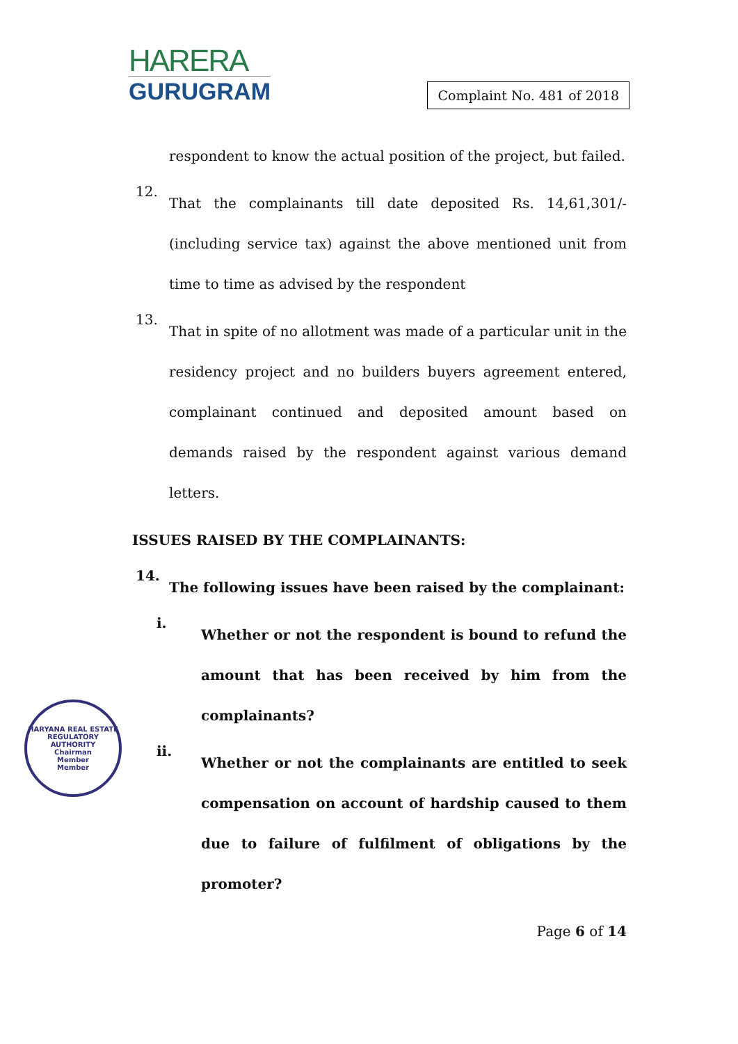HARERA
GURUGRAM
Complaint No. 481 of 2018
respondent to know the actual position of the project, but failed.
12.
That the complainants till date deposited Rs. 14,61,301/- (including service tax) against the above mentioned unit from time to time as advised by the respondent
13.
That in spite of no allotment was made of a particular unit in the residency project and no builders buyers agreement entered, complainant continued and deposited amount based on demands raised by the respondent against various demand letters.
ISSUES RAISED BY THE COMPLAINANTS:
14.
The following issues have been raised by the complainant:
i.
Whether or not the respondent is bound to refund the amount that has been received by him from the complainants?
ii.
Whether or not the complainants are entitled to seek compensation on account of hardship caused to them due to failure of fulfilment of obligations by the promoter?
Page 6 of 14
HARYANA REAL ESTATE REGULATORY AUTHORITY
Chairman
Member
Member